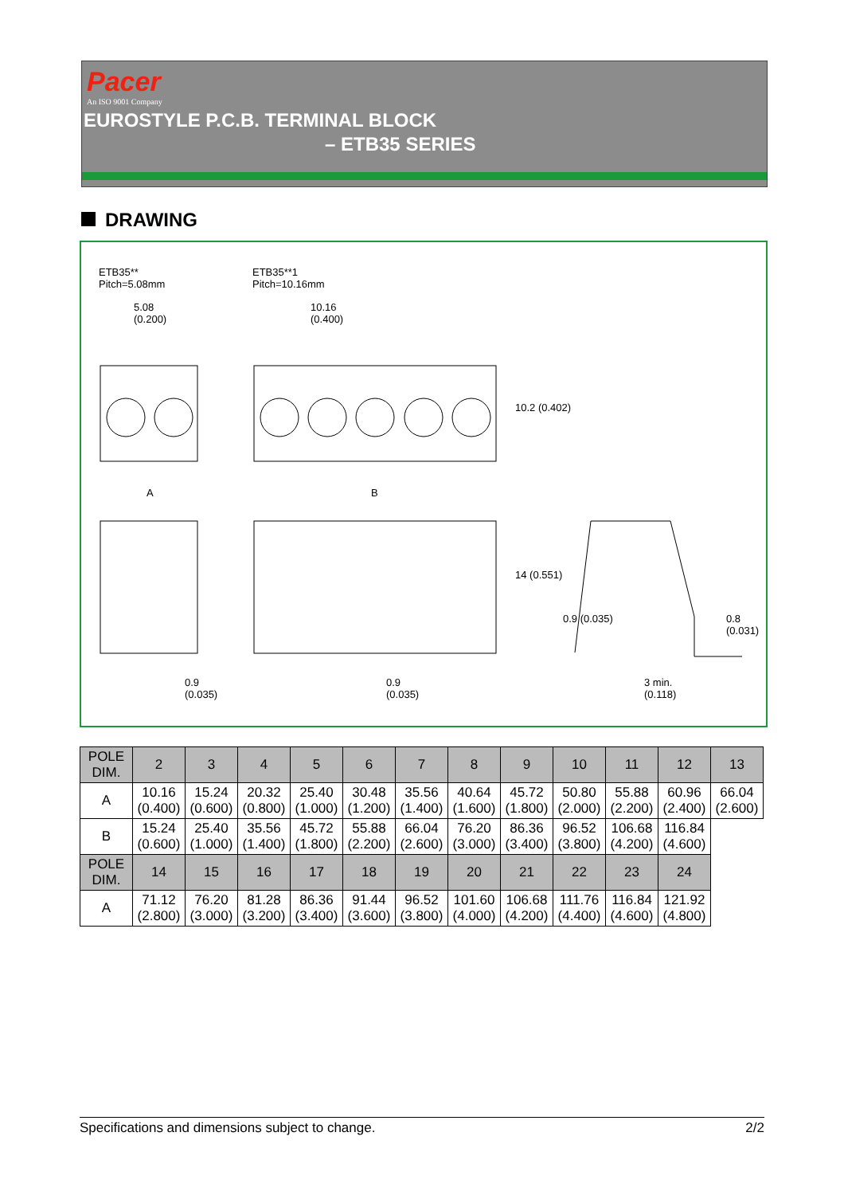Pacer
An ISO 9001 Company
EUROSTYLE P.C.B. TERMINAL BLOCK
– ETB35 SERIES
DRAWING
ETB35**
Pitch=5.08mm
ETB35**1
Pitch=10.16mm
5.08
(0.200)
10.16
(0.400)
10.2 (0.402)
A B
14 (0.551)
0.9 (0.035) 0.8 (0.031)
0.9
(0.035)
0.9
(0.035)
3 min.
(0.118)
| POLE DIM. | 2 | 3 | 4 | 5 | 6 | 7 | 8 | 9 | 10 | 11 | 12 | 13 |
| --- | --- | --- | --- | --- | --- | --- | --- | --- | --- | --- | --- | --- |
| A | 10.16 (0.400) | 15.24 (0.600) | 20.32 (0.800) | 25.40 (1.000) | 30.48 (1.200) | 35.56 (1.400) | 40.64 (1.600) | 45.72 (1.800) | 50.80 (2.000) | 55.88 (2.200) | 60.96 (2.400) | 66.04 (2.600) |
| B | 15.24 (0.600) | 25.40 (1.000) | 35.56 (1.400) | 45.72 (1.800) | 55.88 (2.200) | 66.04 (2.600) | 76.20 (3.000) | 86.36 (3.400) | 96.52 (3.800) | 106.68 (4.200) | 116.84 (4.600) | |
| POLE DIM. | 14 | 15 | 16 | 17 | 18 | 19 | 20 | 21 | 22 | 23 | 24 | |
| A | 71.12 (2.800) | 76.20 (3.000) | 81.28 (3.200) | 86.36 (3.400) | 91.44 (3.600) | 96.52 (3.800) | 101.60 (4.000) | 106.68 (4.200) | 111.76 (4.400) | 116.84 (4.600) | 121.92 (4.800) | |
Specifications and dimensions subject to change. 2/2